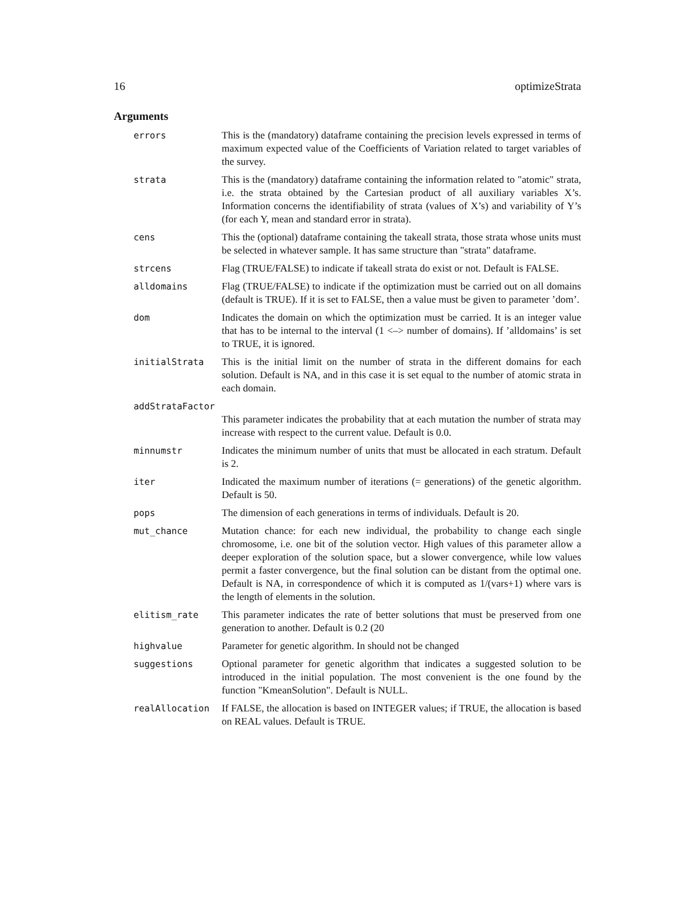16 optimizeStrata
Arguments
| errors | This is the (mandatory) dataframe containing the precision levels expressed in terms of maximum expected value of the Coefficients of Variation related to target variables of the survey. |
| strata | This is the (mandatory) dataframe containing the information related to "atomic" strata, i.e. the strata obtained by the Cartesian product of all auxiliary variables X’s. Information concerns the identifiability of strata (values of X’s) and variability of Y’s (for each Y, mean and standard error in strata). |
| cens | This the (optional) dataframe containing the takeall strata, those strata whose units must be selected in whatever sample. It has same structure than "strata" dataframe. |
| strcens | Flag (TRUE/FALSE) to indicate if takeall strata do exist or not. Default is FALSE. |
| alldomains | Flag (TRUE/FALSE) to indicate if the optimization must be carried out on all domains (default is TRUE). If it is set to FALSE, then a value must be given to parameter ’dom’. |
| dom | Indicates the domain on which the optimization must be carried. It is an integer value that has to be internal to the interval (1 <–> number of domains). If ’alldomains’ is set to TRUE, it is ignored. |
| initialStrata | This is the initial limit on the number of strata in the different domains for each solution. Default is NA, and in this case it is set equal to the number of atomic strata in each domain. |
| addStrataFactor | |
| | This parameter indicates the probability that at each mutation the number of strata may increase with respect to the current value. Default is 0.0. |
| minnumstr | Indicates the minimum number of units that must be allocated in each stratum. Default is 2. |
| iter | Indicated the maximum number of iterations (= generations) of the genetic algorithm. Default is 50. |
| pops | The dimension of each generations in terms of individuals. Default is 20. |
| mut_chance | Mutation chance: for each new individual, the probability to change each single chromosome, i.e. one bit of the solution vector. High values of this parameter allow a deeper exploration of the solution space, but a slower convergence, while low values permit a faster convergence, but the final solution can be distant from the optimal one. Default is NA, in correspondence of which it is computed as 1/(vars+1) where vars is the length of elements in the solution. |
| elitism_rate | This parameter indicates the rate of better solutions that must be preserved from one generation to another. Default is 0.2 (20 |
| highvalue | Parameter for genetic algorithm. In should not be changed |
| suggestions | Optional parameter for genetic algorithm that indicates a suggested solution to be introduced in the initial population. The most convenient is the one found by the function "KmeanSolution". Default is NULL. |
| realAllocation | If FALSE, the allocation is based on INTEGER values; if TRUE, the allocation is based on REAL values. Default is TRUE. |